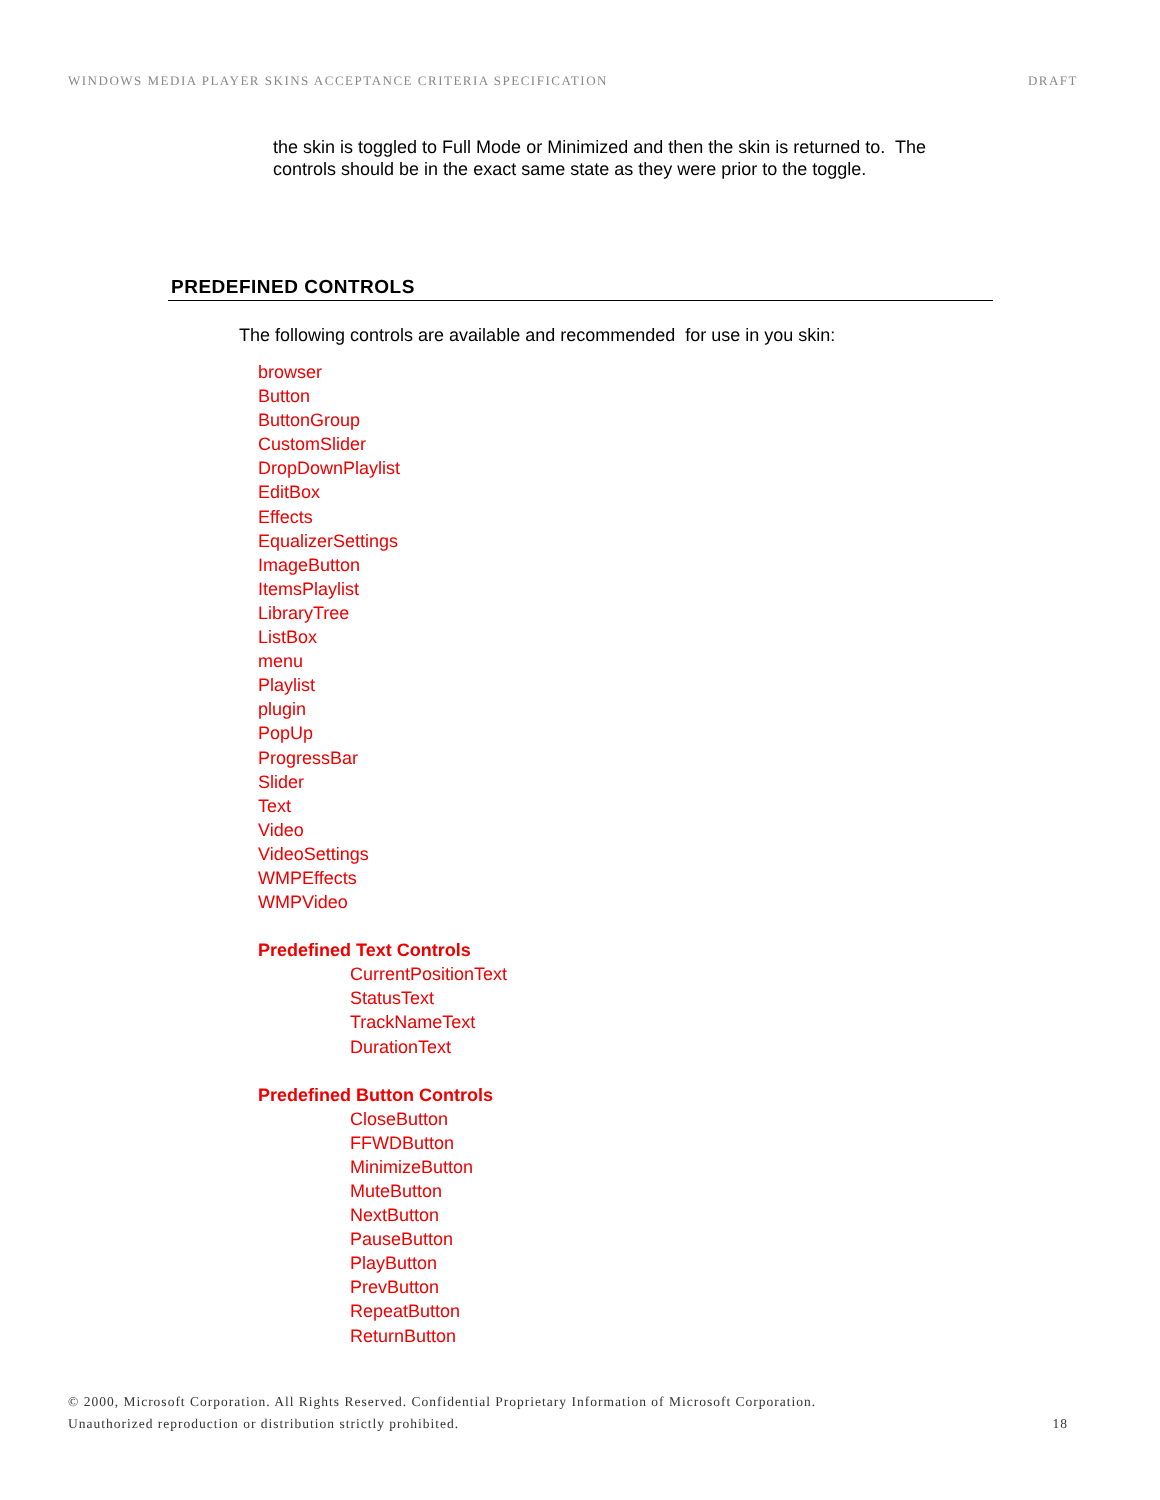WINDOWS MEDIA PLAYER SKINS ACCEPTANCE CRITERIA SPECIFICATION DRAFT
the skin is toggled to Full Mode or Minimized and then the skin is returned to. The controls should be in the exact same state as they were prior to the toggle.
PREDEFINED CONTROLS
The following controls are available and recommended for use in you skin:
browser
Button
ButtonGroup
CustomSlider
DropDownPlaylist
EditBox
Effects
EqualizerSettings
ImageButton
ItemsPlaylist
LibraryTree
ListBox
menu
Playlist
plugin
PopUp
ProgressBar
Slider
Text
Video
VideoSettings
WMPEffects
WMPVideo
Predefined Text Controls
CurrentPositionText
StatusText
TrackNameText
DurationText
Predefined Button Controls
CloseButton
FFWDButton
MinimizeButton
MuteButton
NextButton
PauseButton
PlayButton
PrevButton
RepeatButton
ReturnButton
© 2000, Microsoft Corporation. All Rights Reserved. Confidential Proprietary Information of Microsoft Corporation.
Unauthorized reproduction or distribution strictly prohibited. 18